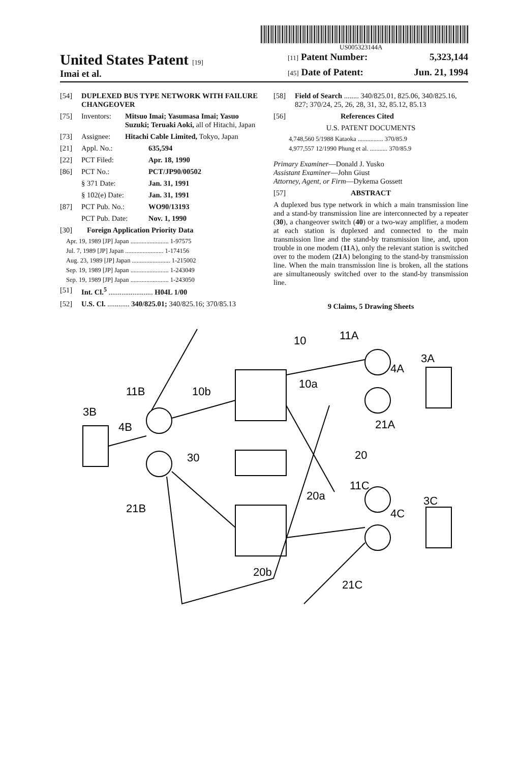US005323144A
United States Patent [19]
Imai et al.
[11] Patent Number: 5,323,144
[45] Date of Patent: Jun. 21, 1994
[54] DUPLEXED BUS TYPE NETWORK WITH FAILURE CHANGEOVER
[75] Inventors: Mitsuo Imai; Yasumasa Imai; Yasuo Suzuki; Teruaki Aoki, all of Hitachi, Japan
[73] Assignee: Hitachi Cable Limited, Tokyo, Japan
[21] Appl. No.: 635,594
[22] PCT Filed: Apr. 18, 1990
[86] PCT No.: PCT/JP90/00502
§ 371 Date: Jan. 31, 1991
§ 102(e) Date: Jan. 31, 1991
[87] PCT Pub. No.: WO90/13193
PCT Pub. Date: Nov. 1, 1990
[30] Foreign Application Priority Data
Apr. 19, 1989 [JP] Japan ........................ 1-97575
Jul. 7, 1989 [JP] Japan ........................ 1-174156
Aug. 23, 1989 [JP] Japan ........................ 1-215002
Sep. 19, 1989 [JP] Japan ........................ 1-243049
Sep. 19, 1989 [JP] Japan ........................ 1-243050
[51] Int. Cl.<sup>5</sup> ........................ H04L 1/00
[52] U.S. Cl. ............ 340/825.01; 340/825.16; 370/85.13
[58] Field of Search ........ 340/825.01, 825.06, 340/825.16, 827; 370/24, 25, 26, 28, 31, 32, 85.12, 85.13
[56] References Cited
U.S. PATENT DOCUMENTS
4,748,560 5/1988 Kataoka ................ 370/85.9
4,977,557 12/1990 Phung et al. ........... 370/85.9
Primary Examiner—Donald J. Yusko
Assistant Examiner—John Giust
Attorney, Agent, or Firm—Dykema Gossett
[57] ABSTRACT
A duplexed bus type network in which a main transmission line and a stand-by transmission line are interconnected by a repeater (30), a changeover switch (40) or a two-way amplifier, a modem at each station is duplexed and connected to the main transmission line and the stand-by transmission line, and, upon trouble in one modem (11 A), only the relevant station is switched over to the modem (21 A) belonging to the stand-by transmission line. When the main transmission line is broken, all the stations are simultaneously switched over to the stand-by transmission line.
9 Claims, 5 Drawing Sheets
10
11A
3A
4A
21A
20
11C
4C
3C
21C
20b
20a
30
10b
11B
3B
4B
21B
10a